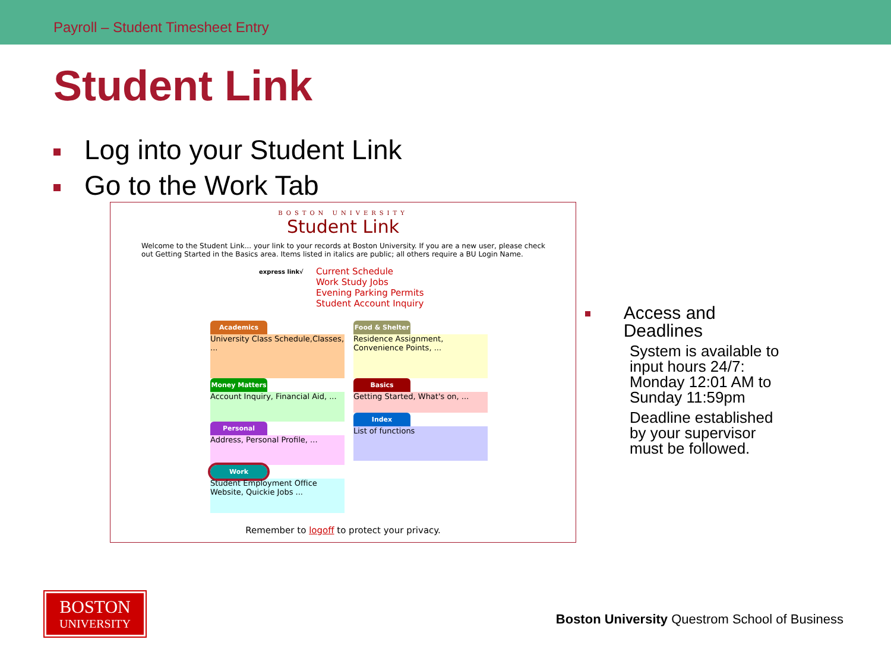Payroll – Student Timesheet Entry
Student Link
Log into your Student Link
Go to the Work Tab
BOSTON UNIVERSITY
Student Link
Welcome to the Student Link... your link to your records at Boston University. If you are a new user, please check out Getting Started in the Basics area. Items listed in italics are public; all others require a BU Login Name.
express link√
Current Schedule
Work Study Jobs
Evening Parking Permits
Student Account Inquiry
Academics
University Class Schedule,Classes, ...
Money Matters
Account Inquiry, Financial Aid, ...
Personal
Address, Personal Profile, ...
Work
Student Employment Office Website, Quickie Jobs ...
Food & Shelter
Residence Assignment, Convenience Points, ...
Basics
Getting Started, What's on, ...
Index
List of functions
Remember to logoff to protect your privacy.
Access and Deadlines
System is available to input hours 24/7: Monday 12:01 AM to Sunday 11:59pm
Deadline established by your supervisor must be followed.
BOSTON
UNIVERSITY
Boston University Questrom School of Business